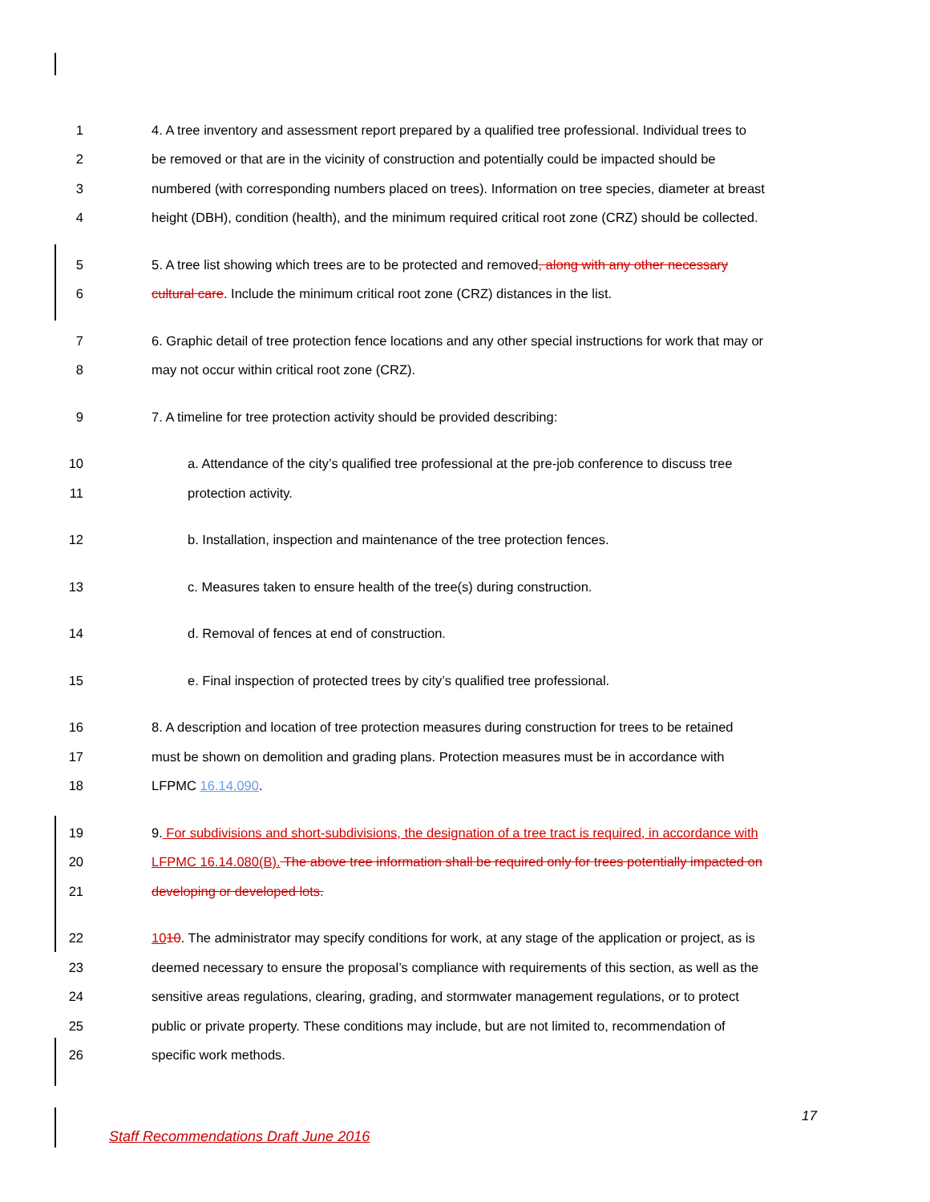1 4. A tree inventory and assessment report prepared by a qualified tree professional. Individual trees to
2 be removed or that are in the vicinity of construction and potentially could be impacted should be
3 numbered (with corresponding numbers placed on trees). Information on tree species, diameter at breast
4 height (DBH), condition (health), and the minimum required critical root zone (CRZ) should be collected.
5 5. A tree list showing which trees are to be protected and removed, along with any other necessary
6 cultural care. Include the minimum critical root zone (CRZ) distances in the list.
7 6. Graphic detail of tree protection fence locations and any other special instructions for work that may or
8 may not occur within critical root zone (CRZ).
9 7. A timeline for tree protection activity should be provided describing:
10 a. Attendance of the city’s qualified tree professional at the pre-job conference to discuss tree
11 protection activity.
12 b. Installation, inspection and maintenance of the tree protection fences.
13 c. Measures taken to ensure health of the tree(s) during construction.
14 d. Removal of fences at end of construction.
15 e. Final inspection of protected trees by city’s qualified tree professional.
16 8. A description and location of tree protection measures during construction for trees to be retained
17 must be shown on demolition and grading plans. Protection measures must be in accordance with
18 LFPMC 16.14.090.
19 9. For subdivisions and short-subdivisions, the designation of a tree tract is required, in accordance with
20 LFPMC 16.14.080(B). The above tree information shall be required only for trees potentially impacted on
21 developing or developed lots.
22 1010. The administrator may specify conditions for work, at any stage of the application or project, as is
23 deemed necessary to ensure the proposal’s compliance with requirements of this section, as well as the
24 sensitive areas regulations, clearing, grading, and stormwater management regulations, or to protect
25 public or private property. These conditions may include, but are not limited to, recommendation of
26 specific work methods.
17
Staff Recommendations Draft June 2016